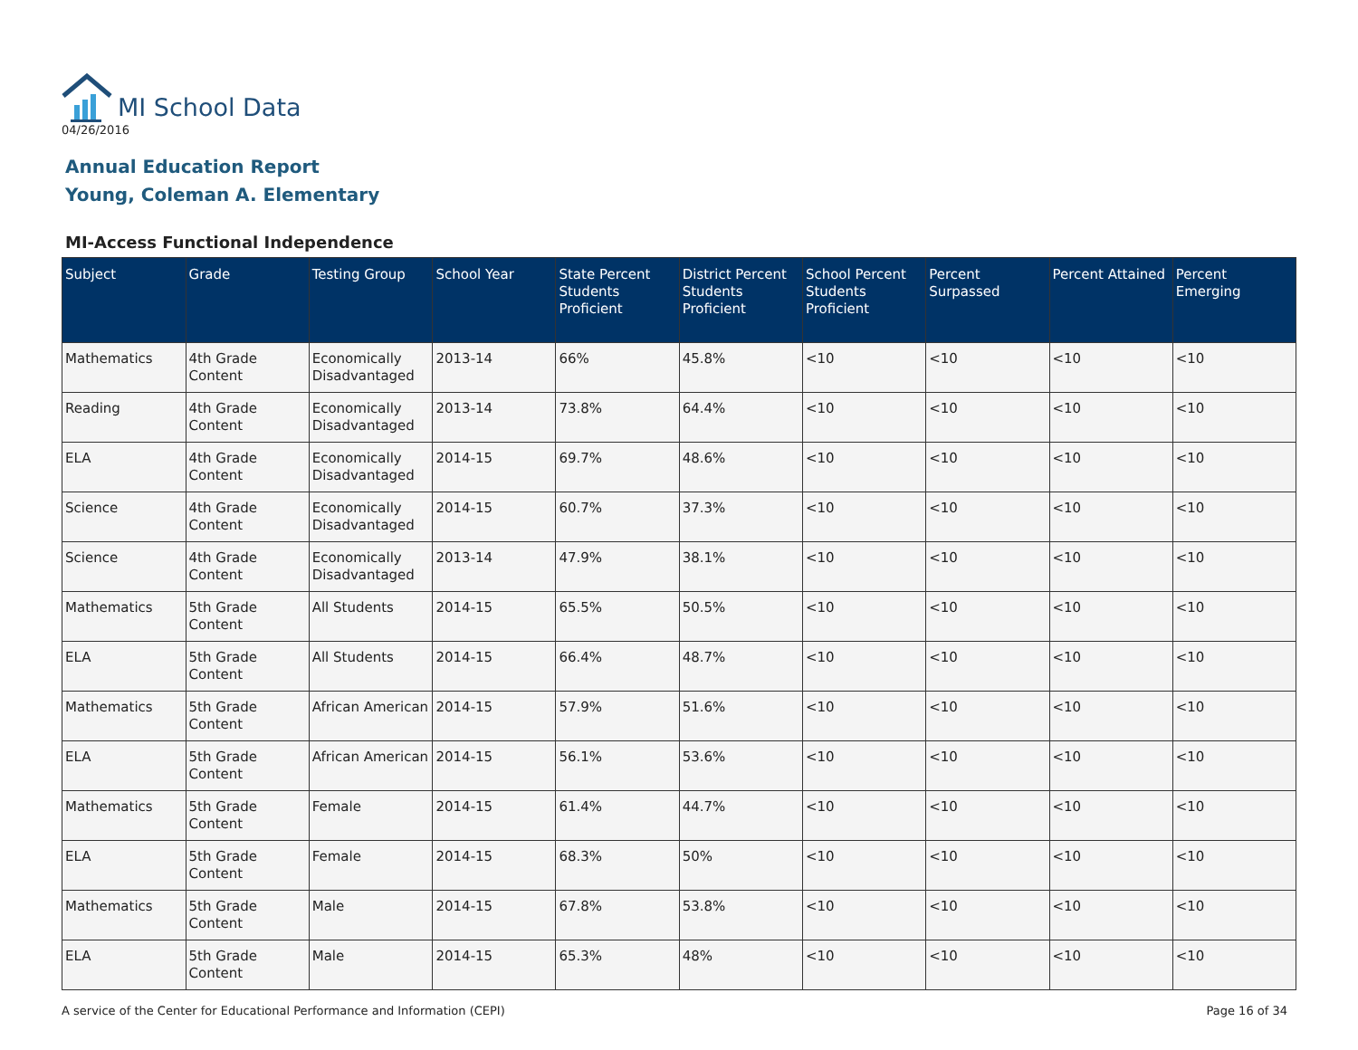MI School Data
04/26/2016
Annual Education Report
Young, Coleman A. Elementary
MI-Access Functional Independence
| Subject | Grade | Testing Group | School Year | State Percent Students Proficient | District Percent Students Proficient | School Percent Students Proficient | Percent Surpassed | Percent Attained | Percent Emerging |
| --- | --- | --- | --- | --- | --- | --- | --- | --- | --- |
| Mathematics | 4th Grade Content | Economically Disadvantaged | 2013-14 | 66% | 45.8% | <10 | <10 | <10 | <10 |
| Reading | 4th Grade Content | Economically Disadvantaged | 2013-14 | 73.8% | 64.4% | <10 | <10 | <10 | <10 |
| ELA | 4th Grade Content | Economically Disadvantaged | 2014-15 | 69.7% | 48.6% | <10 | <10 | <10 | <10 |
| Science | 4th Grade Content | Economically Disadvantaged | 2014-15 | 60.7% | 37.3% | <10 | <10 | <10 | <10 |
| Science | 4th Grade Content | Economically Disadvantaged | 2013-14 | 47.9% | 38.1% | <10 | <10 | <10 | <10 |
| Mathematics | 5th Grade Content | All Students | 2014-15 | 65.5% | 50.5% | <10 | <10 | <10 | <10 |
| ELA | 5th Grade Content | All Students | 2014-15 | 66.4% | 48.7% | <10 | <10 | <10 | <10 |
| Mathematics | 5th Grade Content | African American | 2014-15 | 57.9% | 51.6% | <10 | <10 | <10 | <10 |
| ELA | 5th Grade Content | African American | 2014-15 | 56.1% | 53.6% | <10 | <10 | <10 | <10 |
| Mathematics | 5th Grade Content | Female | 2014-15 | 61.4% | 44.7% | <10 | <10 | <10 | <10 |
| ELA | 5th Grade Content | Female | 2014-15 | 68.3% | 50% | <10 | <10 | <10 | <10 |
| Mathematics | 5th Grade Content | Male | 2014-15 | 67.8% | 53.8% | <10 | <10 | <10 | <10 |
| ELA | 5th Grade Content | Male | 2014-15 | 65.3% | 48% | <10 | <10 | <10 | <10 |
A service of the Center for Educational Performance and Information (CEPI) Page 16 of 34